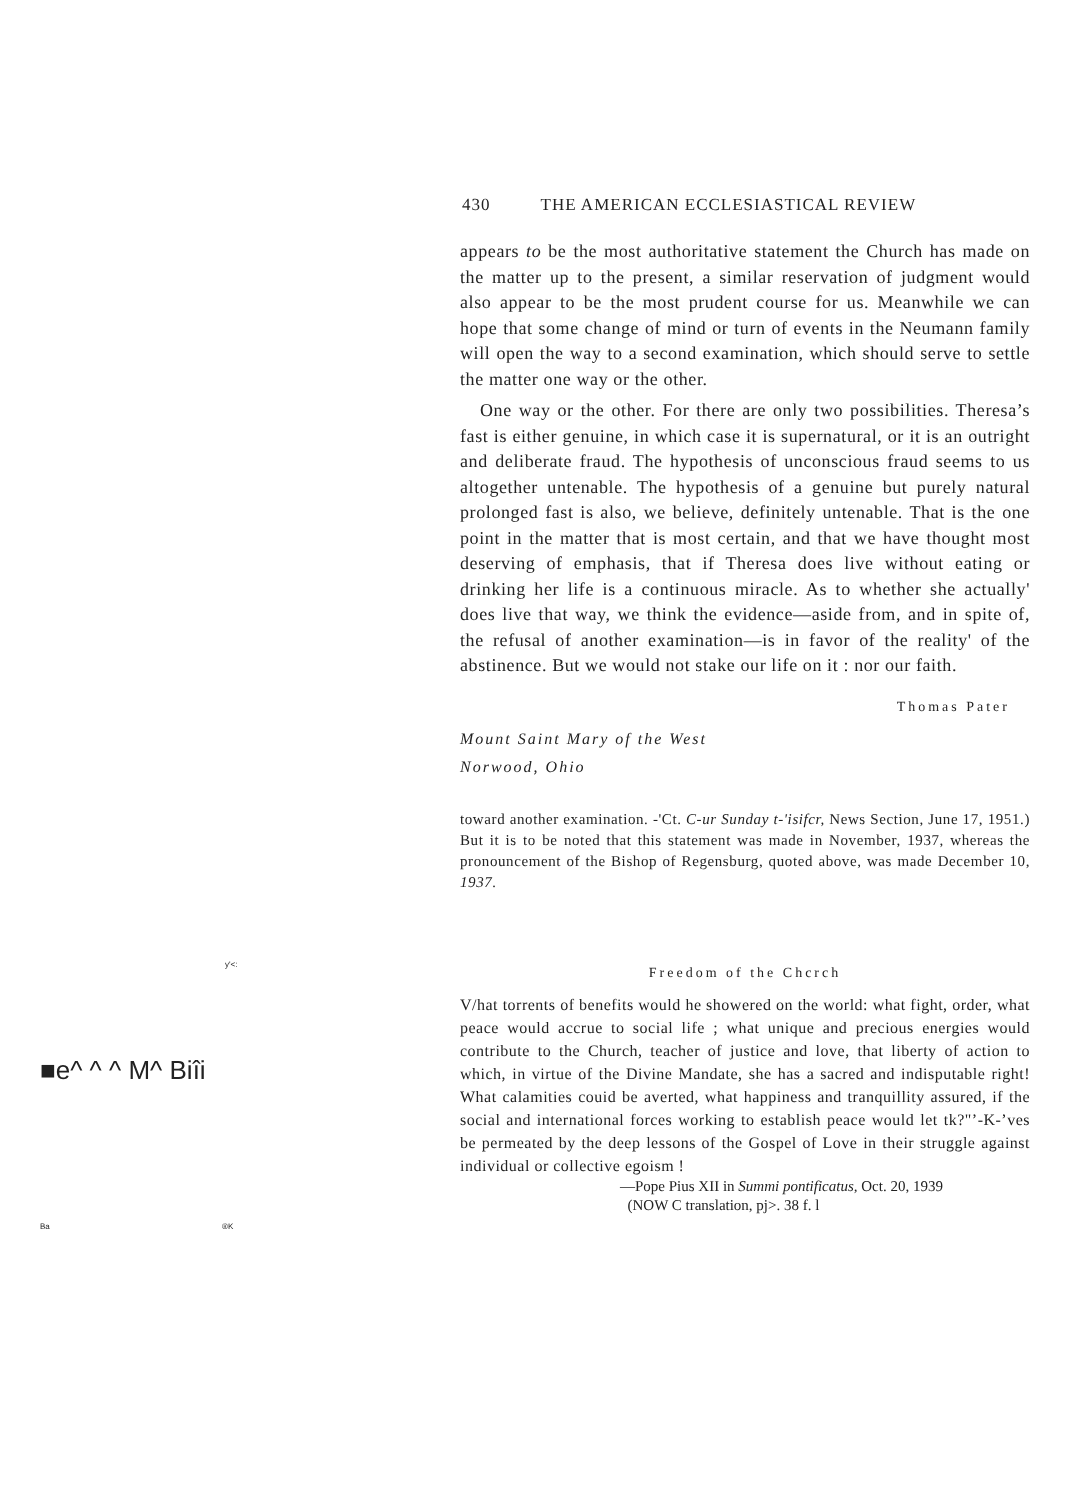y'<:
■e^ ^ ^ M^ Biîi
Ba ®K
430 THE AMERICAN ECCLESIASTICAL REVIEW
appears to be the most authoritative statement the Church has made on the matter up to the present, a similar reservation of judgment would also appear to be the most prudent course for us. Meanwhile we can hope that some change of mind or turn of events in the Neumann family will open the way to a second examination, which should serve to settle the matter one way or the other.
One way or the other. For there are only two possibilities. Theresa’s fast is either genuine, in which case it is supernatural, or it is an outright and deliberate fraud. The hypothesis of unconscious fraud seems to us altogether untenable. The hypothesis of a genuine but purely natural prolonged fast is also, we believe, definitely untenable. That is the one point in the matter that is most certain, and that we have thought most deserving of emphasis, that if Theresa does live without eating or drinking her life is a continuous miracle. As to whether she actually' does live that way, we think the evidence—aside from, and in spite of, the refusal of another examination—is in favor of the reality' of the abstinence. But we would not stake our life on it : nor our faith.
Thomas Pater
Mount Saint Mary of the West
Norwood, Ohio
toward another examination. -'Ct. C-ur Sunday t-'isifcr, News Section, June 17, 1951.) But it is to be noted that this statement was made in November, 1937, whereas the pronouncement of the Bishop of Regensburg, quoted above, was made December 10, 1937.
Freedom of the Chcrch
V/hat torrents of benefits would he showered on the world: what fight, order, what peace would accrue to social life ; what unique and precious energies would contribute to the Church, teacher of justice and love, that liberty of action to which, in virtue of the Divine Mandate, she has a sacred and indisputable right! What calamities couid be averted, what happiness and tranquillity assured, if the social and international forces working to establish peace would let tk?"’-K-’ves be permeated by the deep lessons of the Gospel of Love in their struggle against individual or collective egoism !
—Pope Pius XII in Summi pontificatus, Oct. 20, 1939
(NOW C translation, pj>. 38 f. l